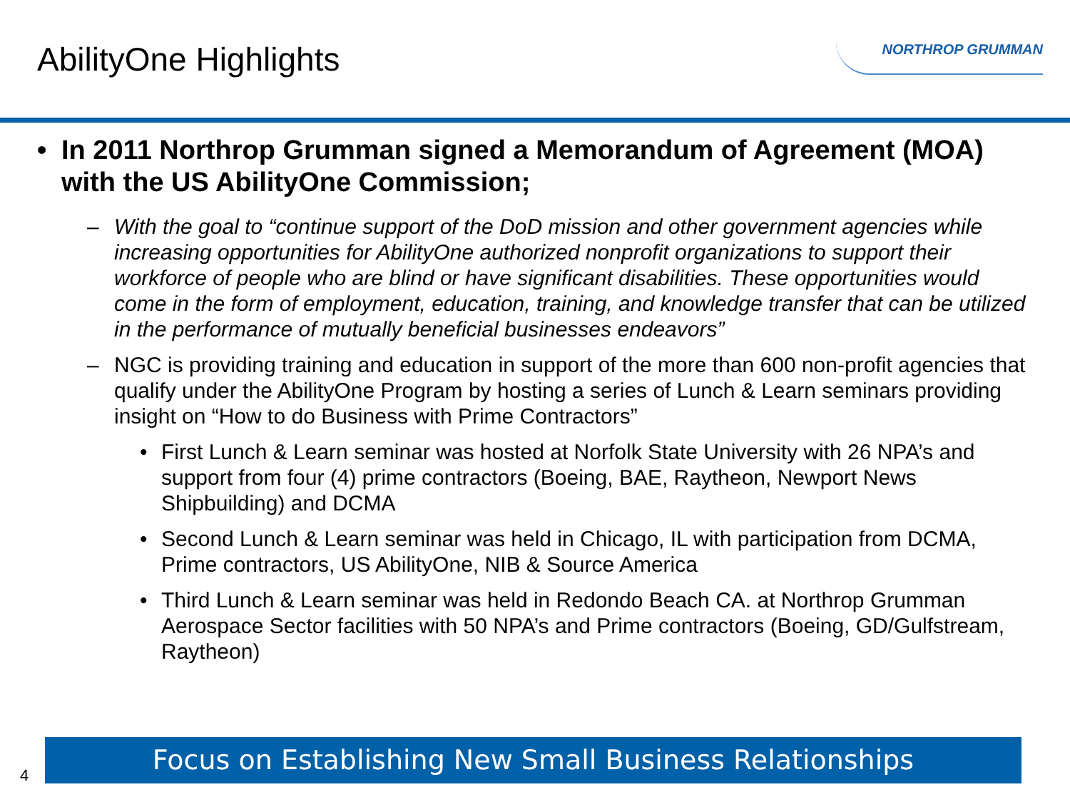AbilityOne Highlights
NORTHROP GRUMMAN
• In 2011 Northrop Grumman signed a Memorandum of Agreement (MOA) with the US AbilityOne Commission;
– With the goal to “continue support of the DoD mission and other government agencies while increasing opportunities for AbilityOne authorized nonprofit organizations to support their workforce of people who are blind or have significant disabilities. These opportunities would come in the form of employment, education, training, and knowledge transfer that can be utilized in the performance of mutually beneficial businesses endeavors”
– NGC is providing training and education in support of the more than 600 non-profit agencies that qualify under the AbilityOne Program by hosting a series of Lunch & Learn seminars providing insight on “How to do Business with Prime Contractors”
• First Lunch & Learn seminar was hosted at Norfolk State University with 26 NPA’s and support from four (4) prime contractors (Boeing, BAE, Raytheon, Newport News Shipbuilding) and DCMA
• Second Lunch & Learn seminar was held in Chicago, IL with participation from DCMA, Prime contractors, US AbilityOne, NIB & Source America
• Third Lunch & Learn seminar was held in Redondo Beach CA. at Northrop Grumman Aerospace Sector facilities with 50 NPA’s and Prime contractors (Boeing, GD/Gulfstream, Raytheon)
4
Focus on Establishing New Small Business Relationships